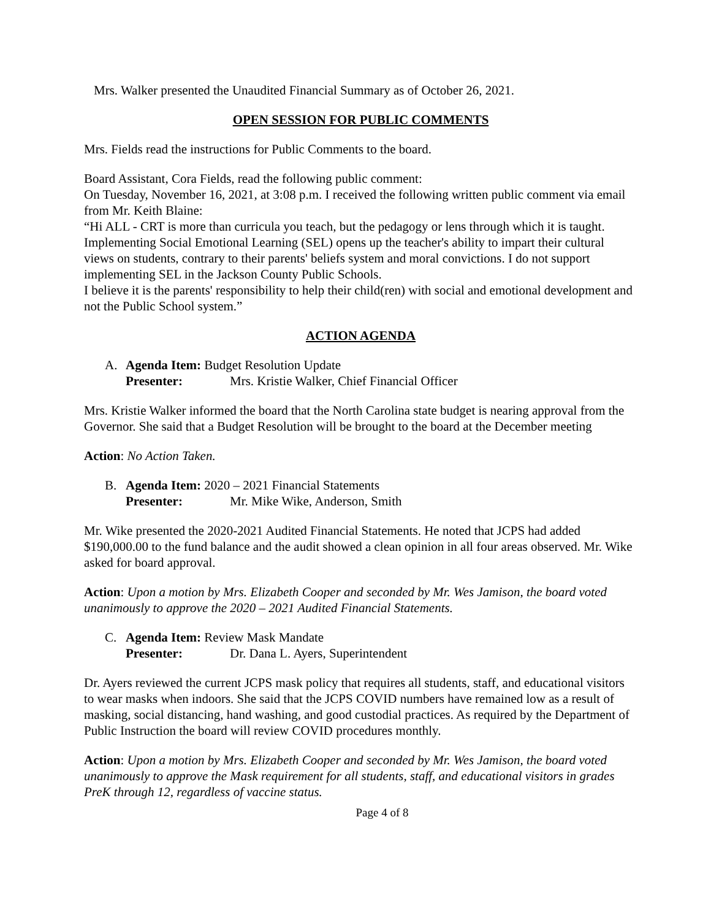Mrs. Walker presented the Unaudited Financial Summary as of October 26, 2021.
OPEN SESSION FOR PUBLIC COMMENTS
Mrs. Fields read the instructions for Public Comments to the board.
Board Assistant, Cora Fields, read the following public comment:
On Tuesday, November 16, 2021, at 3:08 p.m. I received the following written public comment via email from Mr. Keith Blaine:
“Hi ALL - CRT is more than curricula you teach, but the pedagogy or lens through which it is taught. Implementing Social Emotional Learning (SEL) opens up the teacher's ability to impart their cultural views on students, contrary to their parents' beliefs system and moral convictions. I do not support implementing SEL in the Jackson County Public Schools.
I believe it is the parents' responsibility to help their child(ren) with social and emotional development and not the Public School system.”
ACTION AGENDA
A. Agenda Item: Budget Resolution Update
Presenter: Mrs. Kristie Walker, Chief Financial Officer
Mrs. Kristie Walker informed the board that the North Carolina state budget is nearing approval from the Governor. She said that a Budget Resolution will be brought to the board at the December meeting
Action: No Action Taken.
B. Agenda Item: 2020 – 2021 Financial Statements
Presenter: Mr. Mike Wike, Anderson, Smith
Mr. Wike presented the 2020-2021 Audited Financial Statements. He noted that JCPS had added $190,000.00 to the fund balance and the audit showed a clean opinion in all four areas observed. Mr. Wike asked for board approval.
Action: Upon a motion by Mrs. Elizabeth Cooper and seconded by Mr. Wes Jamison, the board voted unanimously to approve the 2020 – 2021 Audited Financial Statements.
C. Agenda Item: Review Mask Mandate
Presenter: Dr. Dana L. Ayers, Superintendent
Dr. Ayers reviewed the current JCPS mask policy that requires all students, staff, and educational visitors to wear masks when indoors. She said that the JCPS COVID numbers have remained low as a result of masking, social distancing, hand washing, and good custodial practices. As required by the Department of Public Instruction the board will review COVID procedures monthly.
Action: Upon a motion by Mrs. Elizabeth Cooper and seconded by Mr. Wes Jamison, the board voted unanimously to approve the Mask requirement for all students, staff, and educational visitors in grades PreK through 12, regardless of vaccine status.
Page 4 of 8